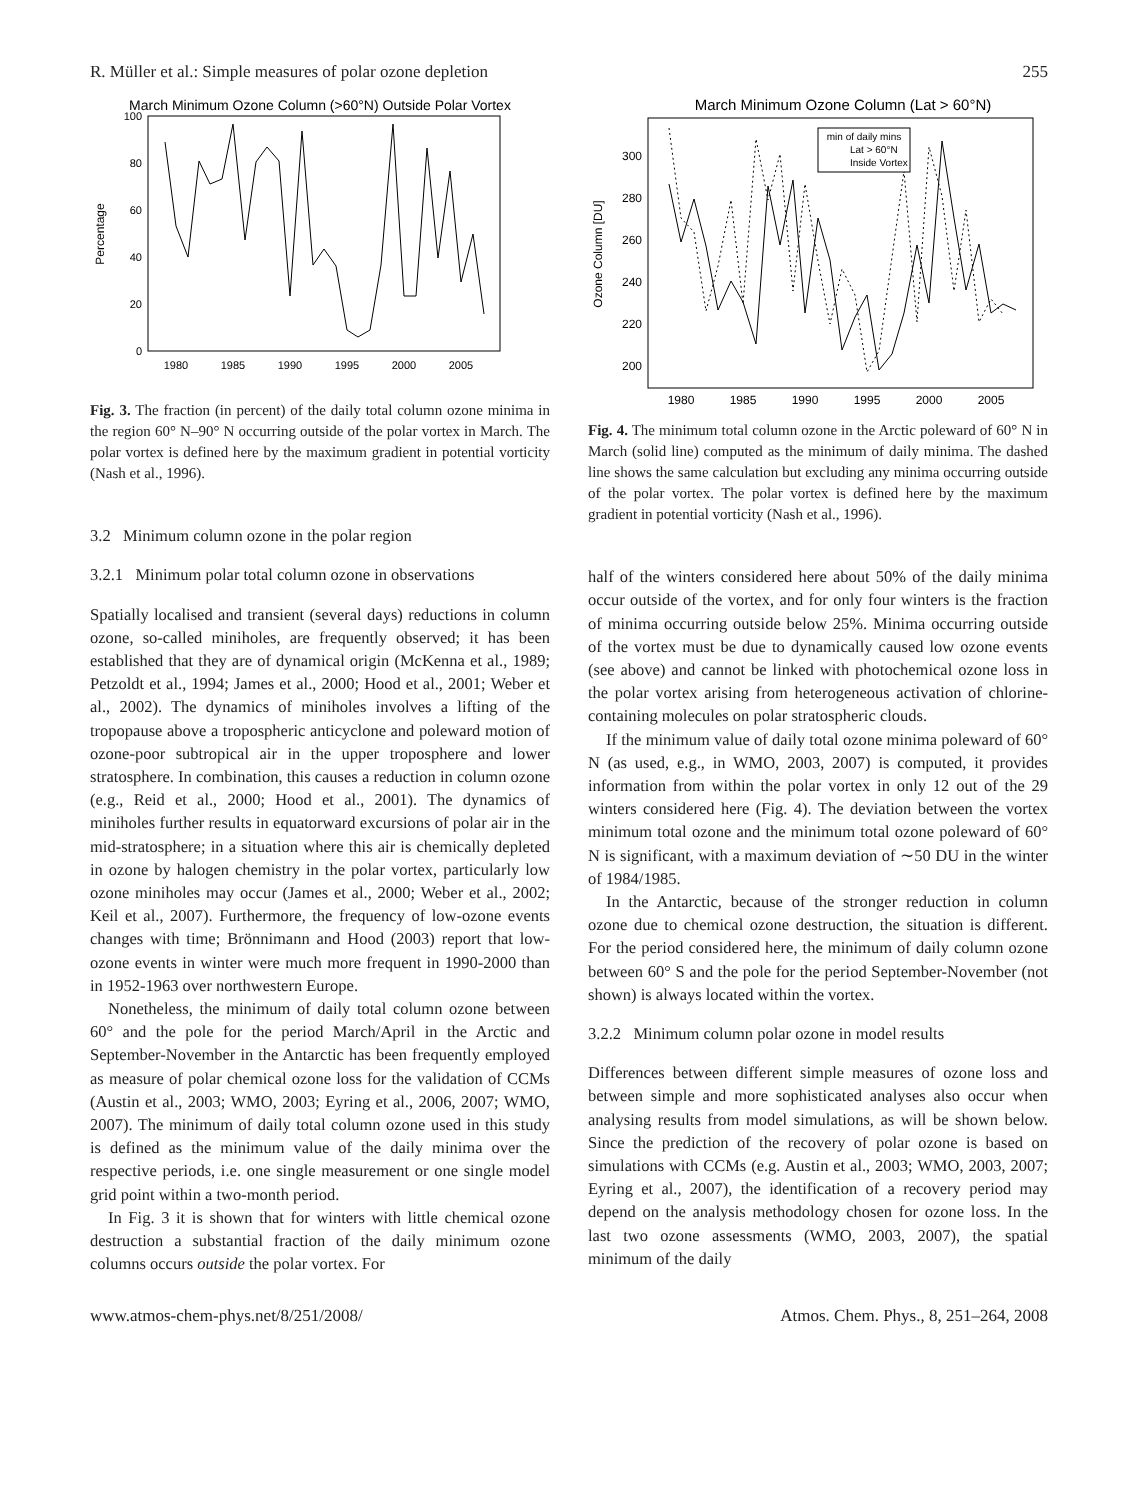R. Müller et al.: Simple measures of polar ozone depletion 255
March Minimum Ozone Column (>60°N) Outside Polar Vortex
Percentage
0
20
40
60
80
100
1980
1985
1990
1995
2000
2005
Fig. 3. The fraction (in percent) of the daily total column ozone minima in the region 60° N–90° N occurring outside of the polar vortex in March. The polar vortex is defined here by the maximum gradient in potential vorticity (Nash et al., 1996).
3.2 Minimum column ozone in the polar region
3.2.1 Minimum polar total column ozone in observations
Spatially localised and transient (several days) reductions in column ozone, so-called miniholes, are frequently observed; it has been established that they are of dynamical origin (McKenna et al., 1989; Petzoldt et al., 1994; James et al., 2000; Hood et al., 2001; Weber et al., 2002). The dynamics of miniholes involves a lifting of the tropopause above a tropospheric anticyclone and poleward motion of ozone-poor subtropical air in the upper troposphere and lower stratosphere. In combination, this causes a reduction in column ozone (e.g., Reid et al., 2000; Hood et al., 2001). The dynamics of miniholes further results in equatorward excursions of polar air in the mid-stratosphere; in a situation where this air is chemically depleted in ozone by halogen chemistry in the polar vortex, particularly low ozone miniholes may occur (James et al., 2000; Weber et al., 2002; Keil et al., 2007). Furthermore, the frequency of low-ozone events changes with time; Brönnimann and Hood (2003) report that low-ozone events in winter were much more frequent in 1990-2000 than in 1952-1963 over northwestern Europe.
Nonetheless, the minimum of daily total column ozone between 60° and the pole for the period March/April in the Arctic and September-November in the Antarctic has been frequently employed as measure of polar chemical ozone loss for the validation of CCMs (Austin et al., 2003; WMO, 2003; Eyring et al., 2006, 2007; WMO, 2007). The minimum of daily total column ozone used in this study is defined as the minimum value of the daily minima over the respective periods, i.e. one single measurement or one single model grid point within a two-month period.
In Fig. 3 it is shown that for winters with little chemical ozone destruction a substantial fraction of the daily minimum ozone columns occurs outside the polar vortex. For
March Minimum Ozone Column (Lat > 60°N)
Ozone Column [DU]
200
220
240
260
280
300
1980
1985
1990
1995
2000
2005
min of daily mins
Lat > 60°N
Inside Vortex
Fig. 4. The minimum total column ozone in the Arctic poleward of 60° N in March (solid line) computed as the minimum of daily minima. The dashed line shows the same calculation but excluding any minima occurring outside of the polar vortex. The polar vortex is defined here by the maximum gradient in potential vorticity (Nash et al., 1996).
half of the winters considered here about 50% of the daily minima occur outside of the vortex, and for only four winters is the fraction of minima occurring outside below 25%. Minima occurring outside of the vortex must be due to dynamically caused low ozone events (see above) and cannot be linked with photochemical ozone loss in the polar vortex arising from heterogeneous activation of chlorine-containing molecules on polar stratospheric clouds.
If the minimum value of daily total ozone minima poleward of 60° N (as used, e.g., in WMO, 2003, 2007) is computed, it provides information from within the polar vortex in only 12 out of the 29 winters considered here (Fig. 4). The deviation between the vortex minimum total ozone and the minimum total ozone poleward of 60° N is significant, with a maximum deviation of ∼50 DU in the winter of 1984/1985.
In the Antarctic, because of the stronger reduction in column ozone due to chemical ozone destruction, the situation is different. For the period considered here, the minimum of daily column ozone between 60° S and the pole for the period September-November (not shown) is always located within the vortex.
3.2.2 Minimum column polar ozone in model results
Differences between different simple measures of ozone loss and between simple and more sophisticated analyses also occur when analysing results from model simulations, as will be shown below. Since the prediction of the recovery of polar ozone is based on simulations with CCMs (e.g. Austin et al., 2003; WMO, 2003, 2007; Eyring et al., 2007), the identification of a recovery period may depend on the analysis methodology chosen for ozone loss. In the last two ozone assessments (WMO, 2003, 2007), the spatial minimum of the daily
www.atmos-chem-phys.net/8/251/2008/ Atmos. Chem. Phys., 8, 251–264, 2008